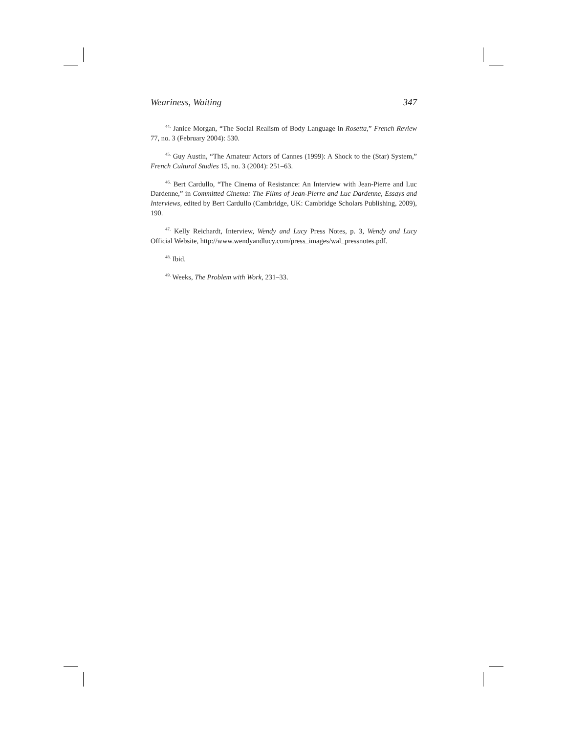Weariness, Waiting 347
<sup>44.</sup> Janice Morgan, “The Social Realism of Body Language in Rosetta,” French Review 77, no. 3 (February 2004): 530.
<sup>45.</sup> Guy Austin, “The Amateur Actors of Cannes (1999): A Shock to the (Star) System,” French Cultural Studies 15, no. 3 (2004): 251–63.
<sup>46.</sup> Bert Cardullo, “The Cinema of Resistance: An Interview with Jean-Pierre and Luc Dardenne,” in Committed Cinema: The Films of Jean-Pierre and Luc Dardenne, Essays and Interviews, edited by Bert Cardullo (Cambridge, UK: Cambridge Scholars Publishing, 2009), 190.
<sup>47.</sup> Kelly Reichardt, Interview, Wendy and Lucy Press Notes, p. 3, Wendy and Lucy Official Website, http://www.wendyandlucy.com/press_images/wal_pressnotes.pdf.
<sup>48.</sup> Ibid.
<sup>49.</sup> Weeks, The Problem with Work, 231–33.